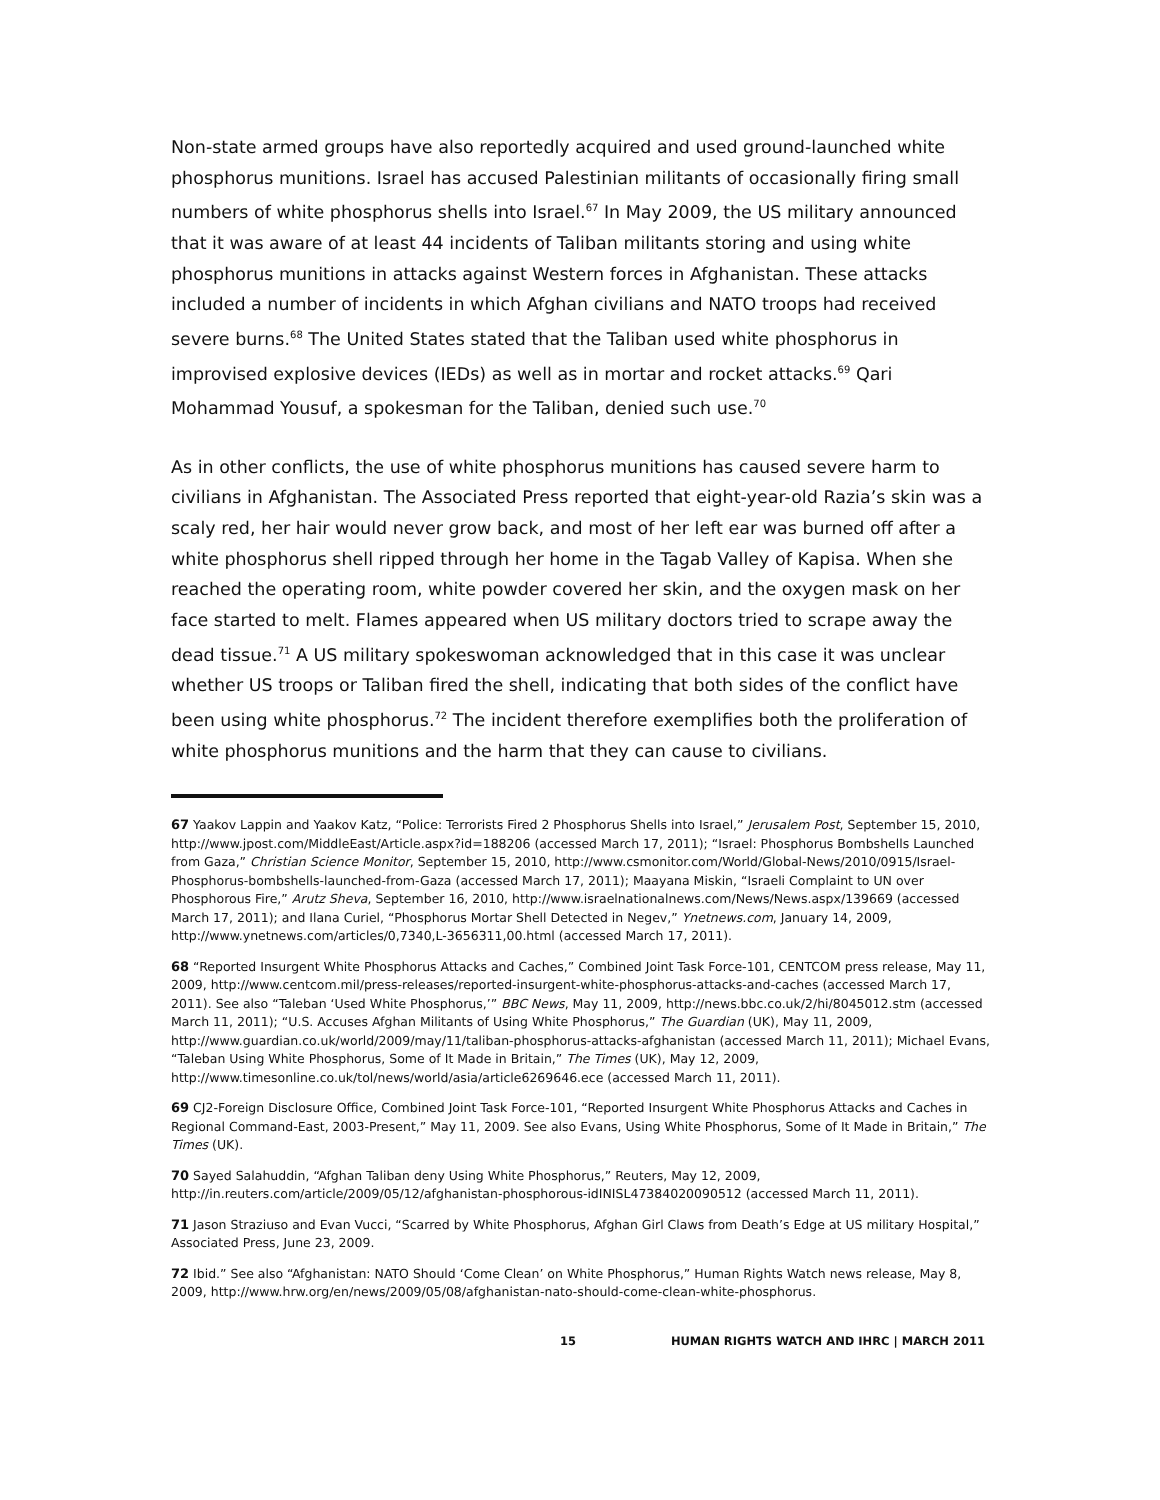Non-state armed groups have also reportedly acquired and used ground-launched white phosphorus munitions. Israel has accused Palestinian militants of occasionally firing small numbers of white phosphorus shells into Israel.<sup>67</sup> In May 2009, the US military announced that it was aware of at least 44 incidents of Taliban militants storing and using white phosphorus munitions in attacks against Western forces in Afghanistan. These attacks included a number of incidents in which Afghan civilians and NATO troops had received severe burns.<sup>68</sup> The United States stated that the Taliban used white phosphorus in improvised explosive devices (IEDs) as well as in mortar and rocket attacks.<sup>69</sup> Qari Mohammad Yousuf, a spokesman for the Taliban, denied such use.<sup>70</sup>
As in other conflicts, the use of white phosphorus munitions has caused severe harm to civilians in Afghanistan. The Associated Press reported that eight-year-old Razia’s skin was a scaly red, her hair would never grow back, and most of her left ear was burned off after a white phosphorus shell ripped through her home in the Tagab Valley of Kapisa. When she reached the operating room, white powder covered her skin, and the oxygen mask on her face started to melt. Flames appeared when US military doctors tried to scrape away the dead tissue.<sup>71</sup> A US military spokeswoman acknowledged that in this case it was unclear whether US troops or Taliban fired the shell, indicating that both sides of the conflict have been using white phosphorus.<sup>72</sup> The incident therefore exemplifies both the proliferation of white phosphorus munitions and the harm that they can cause to civilians.
67 Yaakov Lappin and Yaakov Katz, “Police: Terrorists Fired 2 Phosphorus Shells into Israel,” Jerusalem Post, September 15, 2010, http://www.jpost.com/MiddleEast/Article.aspx?id=188206 (accessed March 17, 2011); “Israel: Phosphorus Bombshells Launched from Gaza,” Christian Science Monitor, September 15, 2010, http://www.csmonitor.com/World/Global-News/2010/0915/Israel-Phosphorus-bombshells-launched-from-Gaza (accessed March 17, 2011); Maayana Miskin, “Israeli Complaint to UN over Phosphorous Fire,” Arutz Sheva, September 16, 2010, http://www.israelnationalnews.com/News/News.aspx/139669 (accessed March 17, 2011); and Ilana Curiel, “Phosphorus Mortar Shell Detected in Negev,” Ynetnews.com, January 14, 2009, http://www.ynetnews.com/articles/0,7340,L-3656311,00.html (accessed March 17, 2011).
68 “Reported Insurgent White Phosphorus Attacks and Caches,” Combined Joint Task Force-101, CENTCOM press release, May 11, 2009, http://www.centcom.mil/press-releases/reported-insurgent-white-phosphorus-attacks-and-caches (accessed March 17, 2011). See also “Taleban ‘Used White Phosphorus,’” BBC News, May 11, 2009, http://news.bbc.co.uk/2/hi/8045012.stm (accessed March 11, 2011); “U.S. Accuses Afghan Militants of Using White Phosphorus,” The Guardian (UK), May 11, 2009, http://www.guardian.co.uk/world/2009/may/11/taliban-phosphorus-attacks-afghanistan (accessed March 11, 2011); Michael Evans, “Taleban Using White Phosphorus, Some of It Made in Britain,” The Times (UK), May 12, 2009, http://www.timesonline.co.uk/tol/news/world/asia/article6269646.ece (accessed March 11, 2011).
69 CJ2-Foreign Disclosure Office, Combined Joint Task Force-101, “Reported Insurgent White Phosphorus Attacks and Caches in Regional Command-East, 2003-Present,” May 11, 2009. See also Evans, Using White Phosphorus, Some of It Made in Britain,” The Times (UK).
70 Sayed Salahuddin, “Afghan Taliban deny Using White Phosphorus,” Reuters, May 12, 2009, http://in.reuters.com/article/2009/05/12/afghanistan-phosphorous-idINISL47384020090512 (accessed March 11, 2011).
71 Jason Straziuso and Evan Vucci, “Scarred by White Phosphorus, Afghan Girl Claws from Death’s Edge at US military Hospital,” Associated Press, June 23, 2009.
72 Ibid.” See also “Afghanistan: NATO Should ‘Come Clean’ on White Phosphorus,” Human Rights Watch news release, May 8, 2009, http://www.hrw.org/en/news/2009/05/08/afghanistan-nato-should-come-clean-white-phosphorus.
15 HUMAN RIGHTS WATCH AND IHRC | MARCH 2011